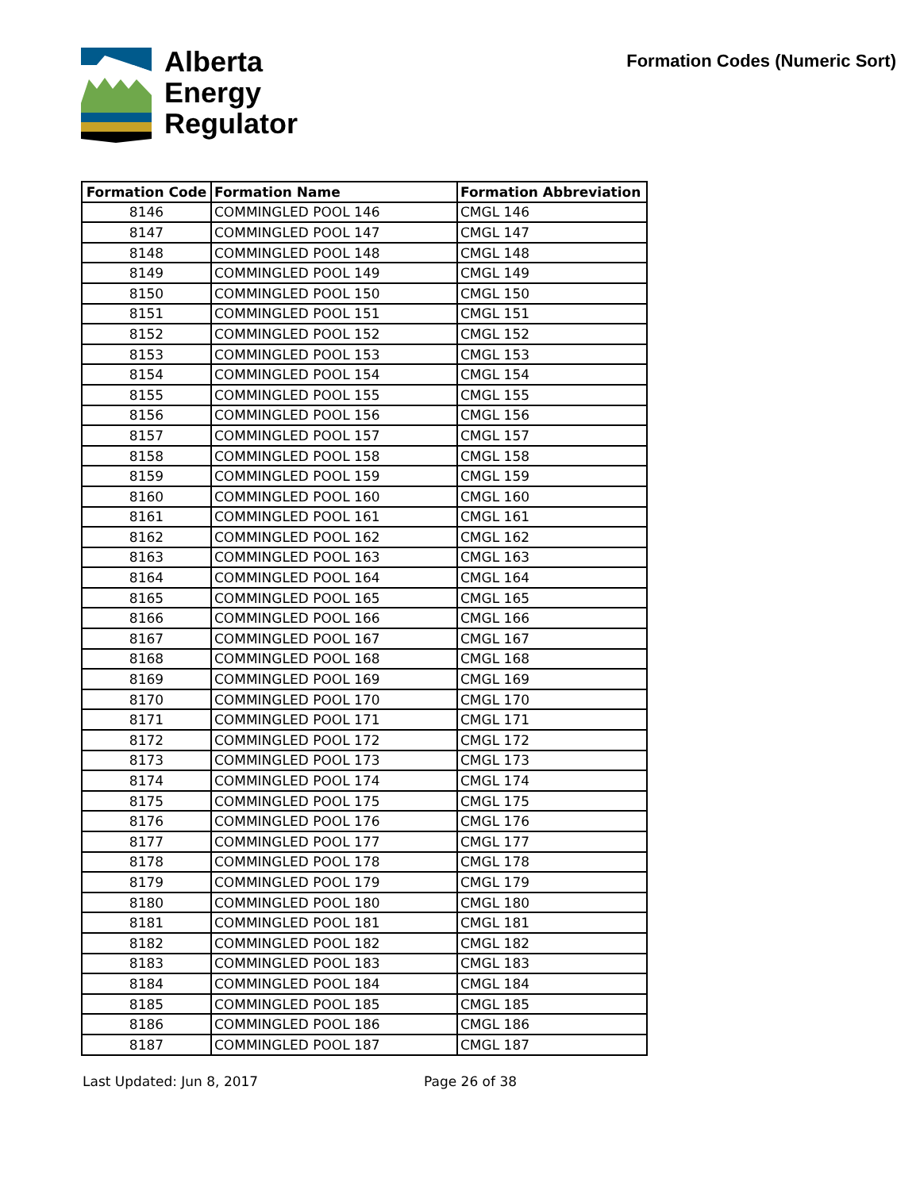Alberta
Energy
Regulator
Formation Codes (Numeric Sort)
| Formation Code | Formation Name | Formation Abbreviation |
| --- | --- | --- |
| 8146 | COMMINGLED POOL 146 | CMGL 146 |
| 8147 | COMMINGLED POOL 147 | CMGL 147 |
| 8148 | COMMINGLED POOL 148 | CMGL 148 |
| 8149 | COMMINGLED POOL 149 | CMGL 149 |
| 8150 | COMMINGLED POOL 150 | CMGL 150 |
| 8151 | COMMINGLED POOL 151 | CMGL 151 |
| 8152 | COMMINGLED POOL 152 | CMGL 152 |
| 8153 | COMMINGLED POOL 153 | CMGL 153 |
| 8154 | COMMINGLED POOL 154 | CMGL 154 |
| 8155 | COMMINGLED POOL 155 | CMGL 155 |
| 8156 | COMMINGLED POOL 156 | CMGL 156 |
| 8157 | COMMINGLED POOL 157 | CMGL 157 |
| 8158 | COMMINGLED POOL 158 | CMGL 158 |
| 8159 | COMMINGLED POOL 159 | CMGL 159 |
| 8160 | COMMINGLED POOL 160 | CMGL 160 |
| 8161 | COMMINGLED POOL 161 | CMGL 161 |
| 8162 | COMMINGLED POOL 162 | CMGL 162 |
| 8163 | COMMINGLED POOL 163 | CMGL 163 |
| 8164 | COMMINGLED POOL 164 | CMGL 164 |
| 8165 | COMMINGLED POOL 165 | CMGL 165 |
| 8166 | COMMINGLED POOL 166 | CMGL 166 |
| 8167 | COMMINGLED POOL 167 | CMGL 167 |
| 8168 | COMMINGLED POOL 168 | CMGL 168 |
| 8169 | COMMINGLED POOL 169 | CMGL 169 |
| 8170 | COMMINGLED POOL 170 | CMGL 170 |
| 8171 | COMMINGLED POOL 171 | CMGL 171 |
| 8172 | COMMINGLED POOL 172 | CMGL 172 |
| 8173 | COMMINGLED POOL 173 | CMGL 173 |
| 8174 | COMMINGLED POOL 174 | CMGL 174 |
| 8175 | COMMINGLED POOL 175 | CMGL 175 |
| 8176 | COMMINGLED POOL 176 | CMGL 176 |
| 8177 | COMMINGLED POOL 177 | CMGL 177 |
| 8178 | COMMINGLED POOL 178 | CMGL 178 |
| 8179 | COMMINGLED POOL 179 | CMGL 179 |
| 8180 | COMMINGLED POOL 180 | CMGL 180 |
| 8181 | COMMINGLED POOL 181 | CMGL 181 |
| 8182 | COMMINGLED POOL 182 | CMGL 182 |
| 8183 | COMMINGLED POOL 183 | CMGL 183 |
| 8184 | COMMINGLED POOL 184 | CMGL 184 |
| 8185 | COMMINGLED POOL 185 | CMGL 185 |
| 8186 | COMMINGLED POOL 186 | CMGL 186 |
| 8187 | COMMINGLED POOL 187 | CMGL 187 |
Last Updated: Jun 8, 2017 Page 26 of 38